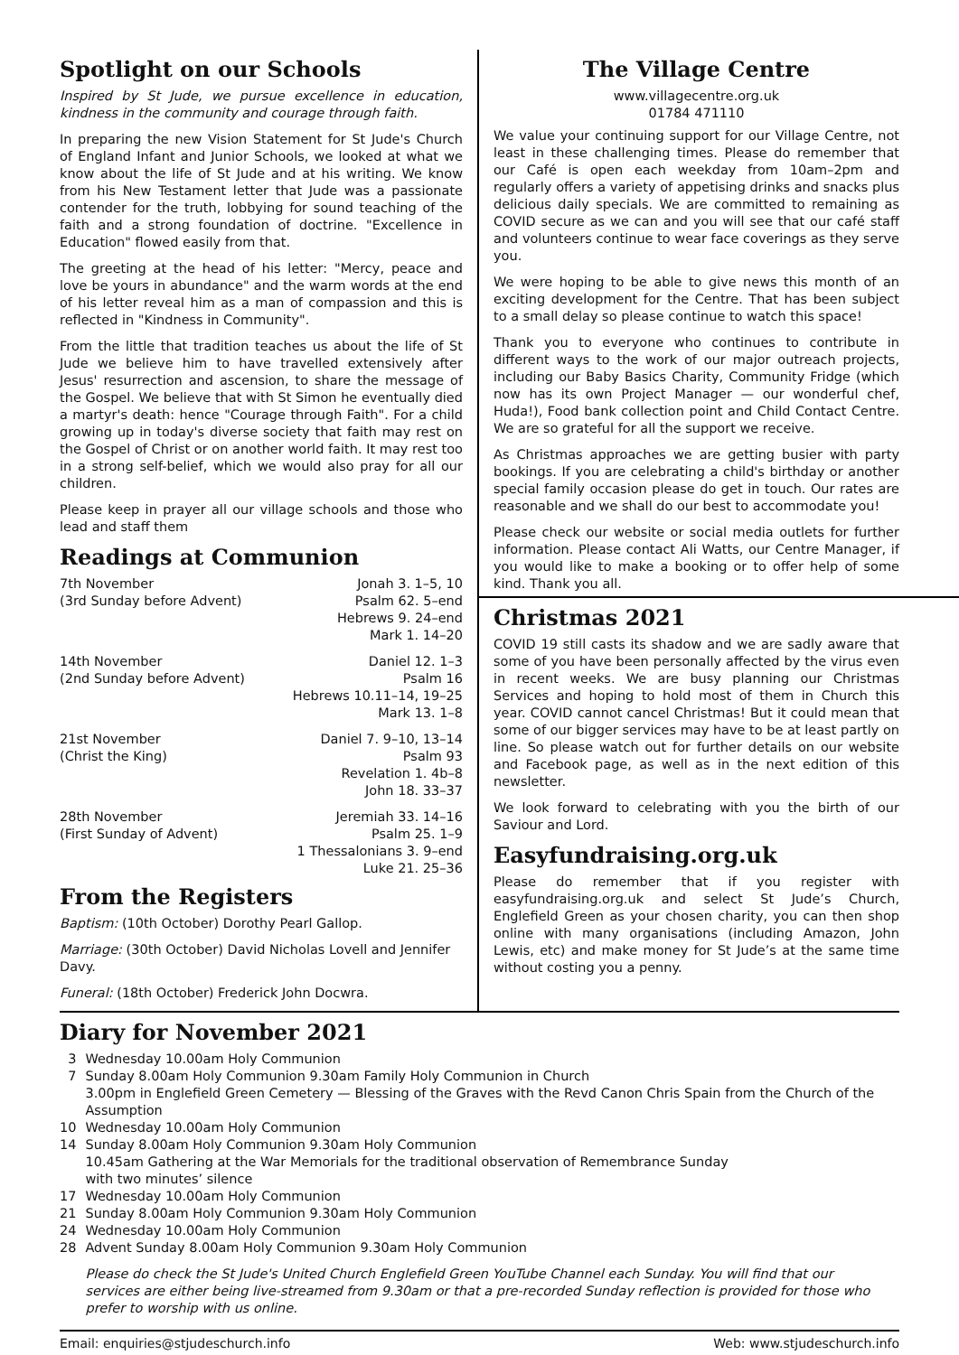Spotlight on our Schools
Inspired by St Jude, we pursue excellence in education, kindness in the community and courage through faith.
In preparing the new Vision Statement for St Jude's Church of England Infant and Junior Schools, we looked at what we know about the life of St Jude and at his writing. We know from his New Testament letter that Jude was a passionate contender for the truth, lobbying for sound teaching of the faith and a strong foundation of doctrine. "Excellence in Education" flowed easily from that.
The greeting at the head of his letter: "Mercy, peace and love be yours in abundance" and the warm words at the end of his letter reveal him as a man of compassion and this is reflected in "Kindness in Community".
From the little that tradition teaches us about the life of St Jude we believe him to have travelled extensively after Jesus' resurrection and ascension, to share the message of the Gospel. We believe that with St Simon he eventually died a martyr's death: hence "Courage through Faith". For a child growing up in today's diverse society that faith may rest on the Gospel of Christ or on another world faith. It may rest too in a strong self-belief, which we would also pray for all our children.
Please keep in prayer all our village schools and those who lead and staff them
Readings at Communion
| 7th November | Jonah 3. 1–5, 10 |
| (3rd Sunday before Advent) | Psalm 62. 5–end |
| | Hebrews 9. 24–end |
| | Mark 1. 14–20 |
| 14th November | Daniel 12. 1–3 |
| (2nd Sunday before Advent) | Psalm 16 |
| | Hebrews 10.11–14, 19–25 |
| | Mark 13. 1–8 |
| 21st November | Daniel 7. 9–10, 13–14 |
| (Christ the King) | Psalm 93 |
| | Revelation 1. 4b–8 |
| | John 18. 33–37 |
| 28th November | Jeremiah 33. 14–16 |
| (First Sunday of Advent) | Psalm 25. 1–9 |
| | 1 Thessalonians 3. 9–end |
| | Luke 21. 25–36 |
From the Registers
Baptism: (10th October) Dorothy Pearl Gallop.
Marriage: (30th October) David Nicholas Lovell and Jennifer Davy.
Funeral: (18th October) Frederick John Docwra.
The Village Centre
www.villagecentre.org.uk
01784 471110
We value your continuing support for our Village Centre, not least in these challenging times. Please do remember that our Café is open each weekday from 10am–2pm and regularly offers a variety of appetising drinks and snacks plus delicious daily specials. We are committed to remaining as COVID secure as we can and you will see that our café staff and volunteers continue to wear face coverings as they serve you.
We were hoping to be able to give news this month of an exciting development for the Centre. That has been subject to a small delay so please continue to watch this space!
Thank you to everyone who continues to contribute in different ways to the work of our major outreach projects, including our Baby Basics Charity, Community Fridge (which now has its own Project Manager — our wonderful chef, Huda!), Food bank collection point and Child Contact Centre. We are so grateful for all the support we receive.
As Christmas approaches we are getting busier with party bookings. If you are celebrating a child's birthday or another special family occasion please do get in touch. Our rates are reasonable and we shall do our best to accommodate you!
Please check our website or social media outlets for further information. Please contact Ali Watts, our Centre Manager, if you would like to make a booking or to offer help of some kind. Thank you all.
Christmas 2021
COVID 19 still casts its shadow and we are sadly aware that some of you have been personally affected by the virus even in recent weeks. We are busy planning our Christmas Services and hoping to hold most of them in Church this year. COVID cannot cancel Christmas! But it could mean that some of our bigger services may have to be at least partly on line. So please watch out for further details on our website and Facebook page, as well as in the next edition of this newsletter.
We look forward to celebrating with you the birth of our Saviour and Lord.
Easyfundraising.org.uk
Please do remember that if you register with easyfundraising.org.uk and select St Jude’s Church, Englefield Green as your chosen charity, you can then shop online with many organisations (including Amazon, John Lewis, etc) and make money for St Jude’s at the same time without costing you a penny.
Diary for November 2021
| 3 | Wednesday 10.00am Holy Communion |
| 7 | Sunday 8.00am Holy Communion 9.30am Family Holy Communion in Church 3.00pm in Englefield Green Cemetery — Blessing of the Graves with the Revd Canon Chris Spain from the Church of the Assumption |
| 10 | Wednesday 10.00am Holy Communion |
| 14 | Sunday 8.00am Holy Communion 9.30am Holy Communion 10.45am Gathering at the War Memorials for the traditional observation of Remembrance Sunday with two minutes’ silence |
| 17 | Wednesday 10.00am Holy Communion |
| 21 | Sunday 8.00am Holy Communion 9.30am Holy Communion |
| 24 | Wednesday 10.00am Holy Communion |
| 28 | Advent Sunday 8.00am Holy Communion 9.30am Holy Communion |
| | Please do check the St Jude's United Church Englefield Green YouTube Channel each Sunday. You will find that our services are either being live-streamed from 9.30am or that a pre-recorded Sunday reflection is provided for those who prefer to worship with us online. |
Email: enquiries@stjudeschurch.info Web: www.stjudeschurch.info